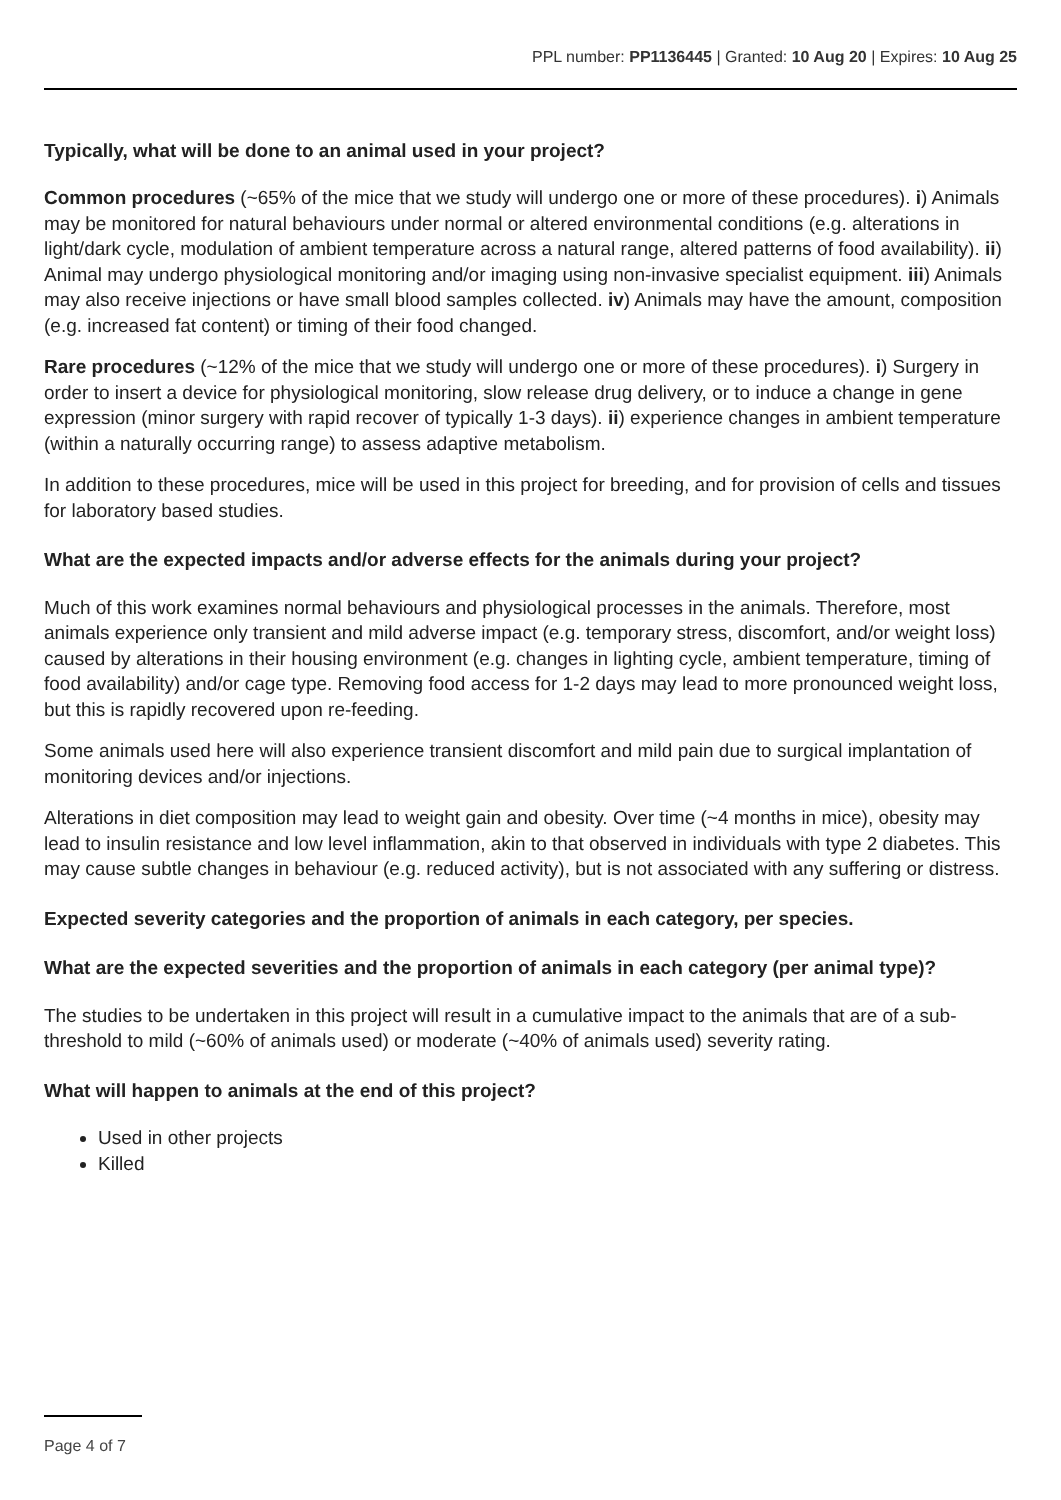PPL number: PP1136445 | Granted: 10 Aug 20 | Expires: 10 Aug 25
Typically, what will be done to an animal used in your project?
Common procedures (~65% of the mice that we study will undergo one or more of these procedures). i) Animals may be monitored for natural behaviours under normal or altered environmental conditions (e.g. alterations in light/dark cycle, modulation of ambient temperature across a natural range, altered patterns of food availability). ii) Animal may undergo physiological monitoring and/or imaging using non-invasive specialist equipment. iii) Animals may also receive injections or have small blood samples collected. iv) Animals may have the amount, composition (e.g. increased fat content) or timing of their food changed.
Rare procedures (~12% of the mice that we study will undergo one or more of these procedures). i) Surgery in order to insert a device for physiological monitoring, slow release drug delivery, or to induce a change in gene expression (minor surgery with rapid recover of typically 1-3 days). ii) experience changes in ambient temperature (within a naturally occurring range) to assess adaptive metabolism.
In addition to these procedures, mice will be used in this project for breeding, and for provision of cells and tissues for laboratory based studies.
What are the expected impacts and/or adverse effects for the animals during your project?
Much of this work examines normal behaviours and physiological processes in the animals. Therefore, most animals experience only transient and mild adverse impact (e.g. temporary stress, discomfort, and/or weight loss) caused by alterations in their housing environment (e.g. changes in lighting cycle, ambient temperature, timing of food availability) and/or cage type. Removing food access for 1-2 days may lead to more pronounced weight loss, but this is rapidly recovered upon re-feeding.
Some animals used here will also experience transient discomfort and mild pain due to surgical implantation of monitoring devices and/or injections.
Alterations in diet composition may lead to weight gain and obesity. Over time (~4 months in mice), obesity may lead to insulin resistance and low level inflammation, akin to that observed in individuals with type 2 diabetes. This may cause subtle changes in behaviour (e.g. reduced activity), but is not associated with any suffering or distress.
Expected severity categories and the proportion of animals in each category, per species.
What are the expected severities and the proportion of animals in each category (per animal type)?
The studies to be undertaken in this project will result in a cumulative impact to the animals that are of a sub-threshold to mild (~60% of animals used) or moderate (~40% of animals used) severity rating.
What will happen to animals at the end of this project?
Used in other projects
Killed
Page 4 of 7